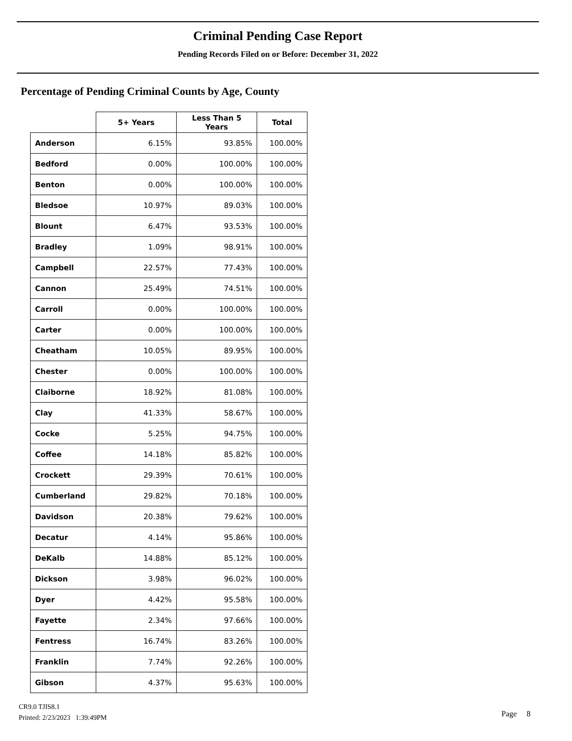Criminal Pending Case Report
Pending Records Filed on or Before: December 31, 2022
Percentage of Pending Criminal Counts by Age, County
| | 5+ Years | Less Than 5 Years | Total |
| --- | --- | --- | --- |
| Anderson | 6.15% | 93.85% | 100.00% |
| Bedford | 0.00% | 100.00% | 100.00% |
| Benton | 0.00% | 100.00% | 100.00% |
| Bledsoe | 10.97% | 89.03% | 100.00% |
| Blount | 6.47% | 93.53% | 100.00% |
| Bradley | 1.09% | 98.91% | 100.00% |
| Campbell | 22.57% | 77.43% | 100.00% |
| Cannon | 25.49% | 74.51% | 100.00% |
| Carroll | 0.00% | 100.00% | 100.00% |
| Carter | 0.00% | 100.00% | 100.00% |
| Cheatham | 10.05% | 89.95% | 100.00% |
| Chester | 0.00% | 100.00% | 100.00% |
| Claiborne | 18.92% | 81.08% | 100.00% |
| Clay | 41.33% | 58.67% | 100.00% |
| Cocke | 5.25% | 94.75% | 100.00% |
| Coffee | 14.18% | 85.82% | 100.00% |
| Crockett | 29.39% | 70.61% | 100.00% |
| Cumberland | 29.82% | 70.18% | 100.00% |
| Davidson | 20.38% | 79.62% | 100.00% |
| Decatur | 4.14% | 95.86% | 100.00% |
| DeKalb | 14.88% | 85.12% | 100.00% |
| Dickson | 3.98% | 96.02% | 100.00% |
| Dyer | 4.42% | 95.58% | 100.00% |
| Fayette | 2.34% | 97.66% | 100.00% |
| Fentress | 16.74% | 83.26% | 100.00% |
| Franklin | 7.74% | 92.26% | 100.00% |
| Gibson | 4.37% | 95.63% | 100.00% |
CR9.0 TJIS8.1
Printed: 2/23/2023 1:39:49PM
Page 8